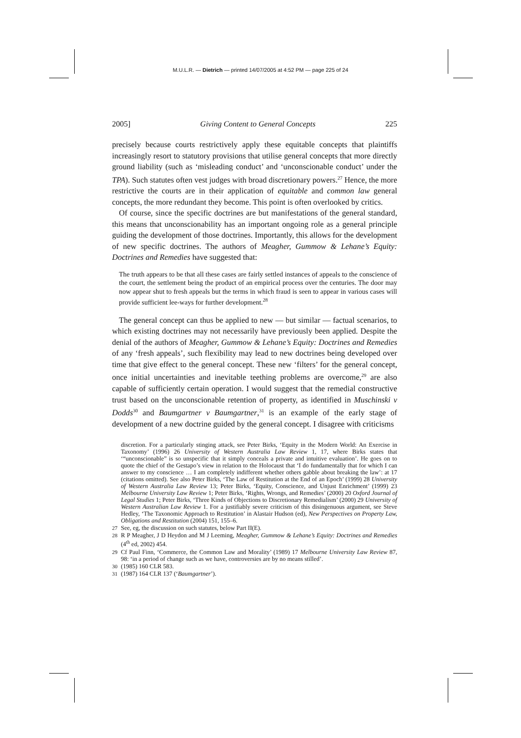M.U.L.R. — Dietrich — printed 14/07/2005 at 4:52 PM — page 225 of 24
2005] Giving Content to General Concepts 225
precisely because courts restrictively apply these equitable concepts that plaintiffs increasingly resort to statutory provisions that utilise general concepts that more directly ground liability (such as ‘misleading conduct’ and ‘unconscionable conduct’ under the TPA). Such statutes often vest judges with broad discretionary powers.<sup>27</sup> Hence, the more restrictive the courts are in their application of equitable and common law general concepts, the more redundant they become. This point is often overlooked by critics.
Of course, since the specific doctrines are but manifestations of the general standard, this means that unconscionability has an important ongoing role as a general principle guiding the development of those doctrines. Importantly, this allows for the development of new specific doctrines. The authors of Meagher, Gummow & Lehane’s Equity: Doctrines and Remedies have suggested that:
The truth appears to be that all these cases are fairly settled instances of appeals to the conscience of the court, the settlement being the product of an empirical process over the centuries. The door may now appear shut to fresh appeals but the terms in which fraud is seen to appear in various cases will provide sufficient lee-ways for further development.<sup>28</sup>
The general concept can thus be applied to new — but similar — factual scenarios, to which existing doctrines may not necessarily have previously been applied. Despite the denial of the authors of Meagher, Gummow & Lehane’s Equity: Doctrines and Remedies of any ‘fresh appeals’, such flexibility may lead to new doctrines being developed over time that give effect to the general concept. These new ‘filters’ for the general concept, once initial uncertainties and inevitable teething problems are overcome,<sup>29</sup> are also capable of sufficiently certain operation. I would suggest that the remedial constructive trust based on the unconscionable retention of property, as identified in Muschinski v Dodds<sup>30</sup> and Baumgartner v Baumgartner,<sup>31</sup> is an example of the early stage of development of a new doctrine guided by the general concept. I disagree with criticisms
discretion. For a particularly stinging attack, see Peter Birks, ‘Equity in the Modern World: An Exercise in Taxonomy’ (1996) 26 University of Western Australia Law Review 1, 17, where Birks states that ‘“unconscionable” is so unspecific that it simply conceals a private and intuitive evaluation’. He goes on to quote the chief of the Gestapo’s view in relation to the Holocaust that ‘I do fundamentally that for which I can answer to my conscience … I am completely indifferent whether others gabble about breaking the law’: at 17 (citations omitted). See also Peter Birks, ‘The Law of Restitution at the End of an Epoch’ (1999) 28 University of Western Australia Law Review 13; Peter Birks, ‘Equity, Conscience, and Unjust Enrichment’ (1999) 23 Melbourne University Law Review 1; Peter Birks, ‘Rights, Wrongs, and Remedies’ (2000) 20 Oxford Journal of Legal Studies 1; Peter Birks, ‘Three Kinds of Objections to Discretionary Remedialism’ (2000) 29 University of Western Australian Law Review 1. For a justifiably severe criticism of this disingenuous argument, see Steve Hedley, ‘The Taxonomic Approach to Restitution’ in Alastair Hudson (ed), New Perspectives on Property Law, Obligations and Restitution (2004) 151, 155–6.
27 See, eg, the discussion on such statutes, below Part II(E).
28 R P Meagher, J D Heydon and M J Leeming, Meagher, Gummow & Lehane’s Equity: Doctrines and Remedies (4<sup>th</sup> ed, 2002) 454.
29 Cf Paul Finn, ‘Commerce, the Common Law and Morality’ (1989) 17 Melbourne University Law Review 87, 98: ‘in a period of change such as we have, controversies are by no means stilled’.
30 (1985) 160 CLR 583.
31 (1987) 164 CLR 137 (‘Baumgartner’).